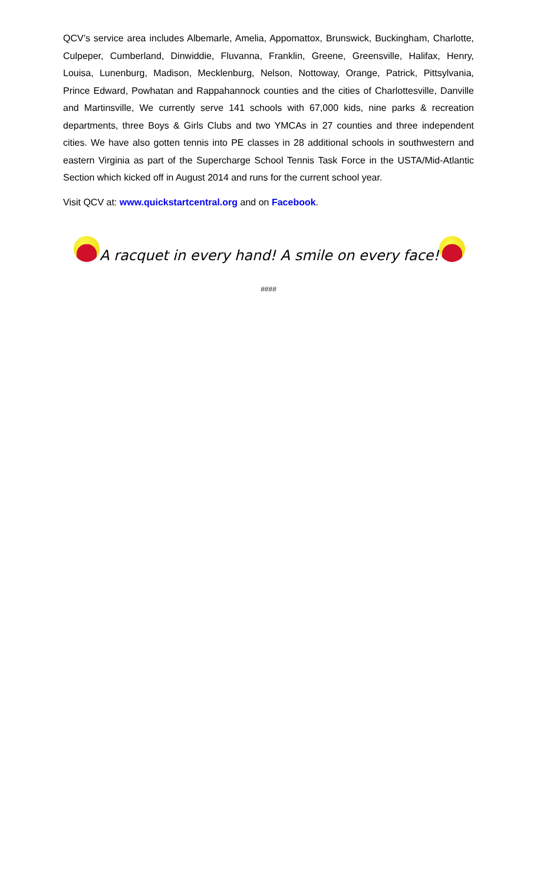QCV’s service area includes Albemarle, Amelia, Appomattox, Brunswick, Buckingham, Charlotte, Culpeper, Cumberland, Dinwiddie, Fluvanna, Franklin, Greene, Greensville, Halifax, Henry, Louisa, Lunenburg, Madison, Mecklenburg, Nelson, Nottoway, Orange, Patrick, Pittsylvania, Prince Edward, Powhatan and Rappahannock counties and the cities of Charlottesville, Danville and Martinsville, We currently serve 141 schools with 67,000 kids, nine parks & recreation departments, three Boys & Girls Clubs and two YMCAs in 27 counties and three independent cities. We have also gotten tennis into PE classes in 28 additional schools in southwestern and eastern Virginia as part of the Supercharge School Tennis Task Force in the USTA/Mid-Atlantic Section which kicked off in August 2014 and runs for the current school year.
Visit QCV at: www.quickstartcentral.org and on Facebook.
A racquet in every hand! A smile on every face!
####